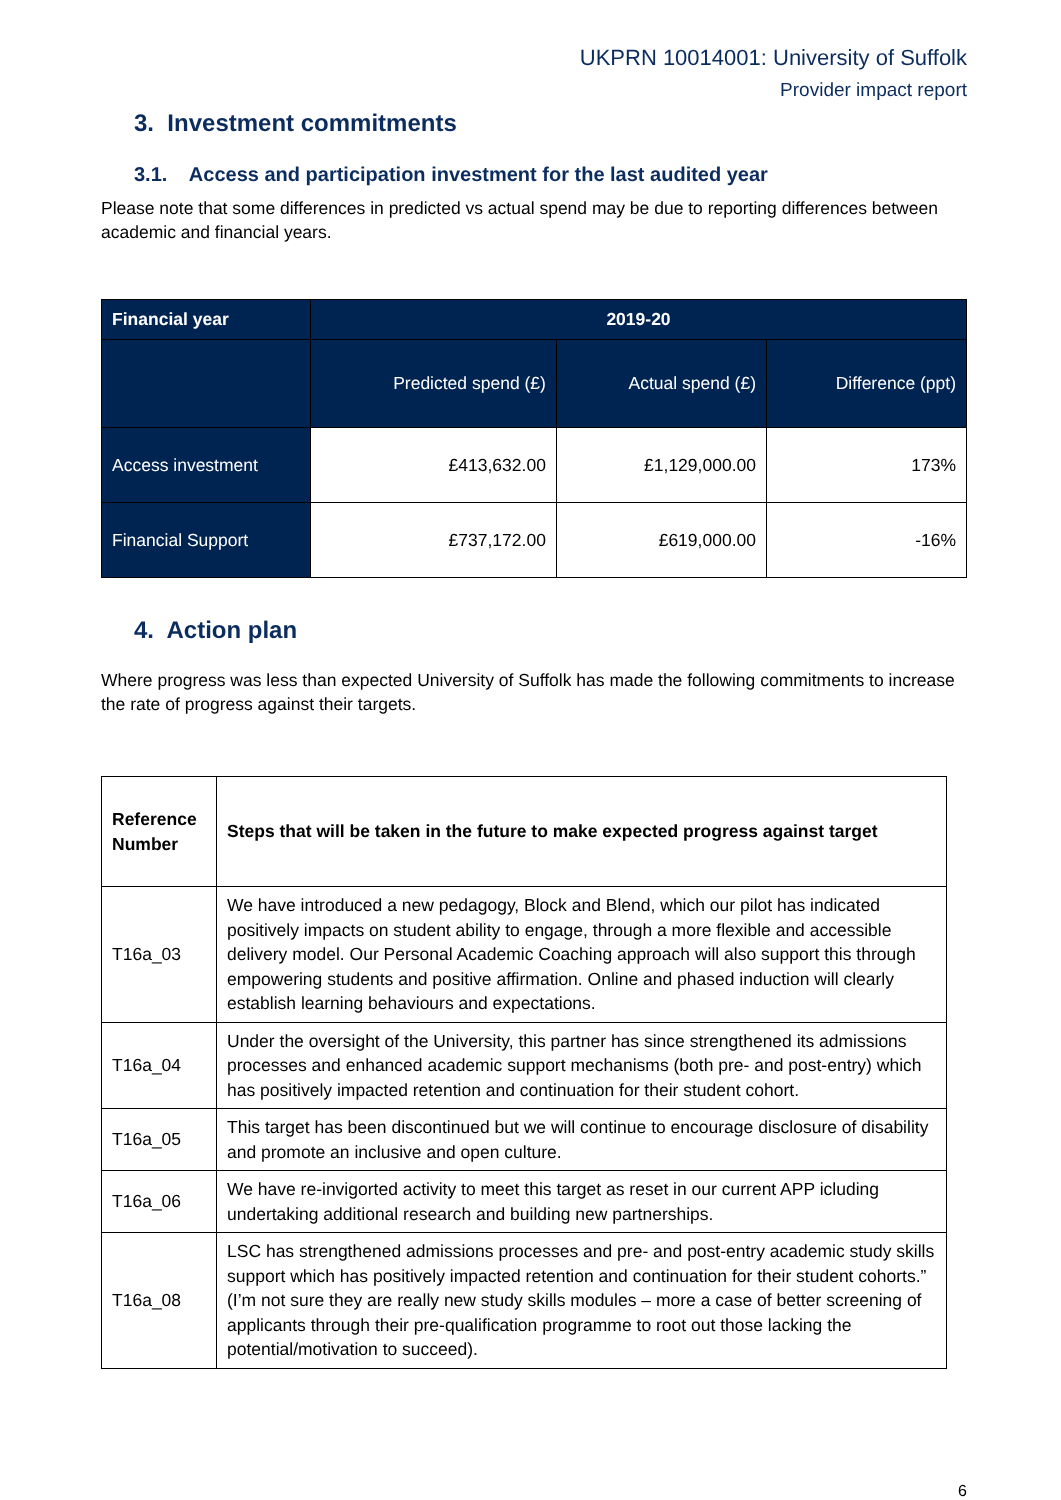UKPRN 10014001: University of Suffolk
Provider impact report
3. Investment commitments
3.1. Access and participation investment for the last audited year
Please note that some differences in predicted vs actual spend may be due to reporting differences between academic and financial years.
| Financial year | 2019-20 | | |
| --- | --- | --- | --- |
| | Predicted spend (£) | Actual spend (£) | Difference (ppt) |
| Access investment | £413,632.00 | £1,129,000.00 | 173% |
| Financial Support | £737,172.00 | £619,000.00 | -16% |
4. Action plan
Where progress was less than expected University of Suffolk has made the following commitments to increase the rate of progress against their targets.
| Reference Number | Steps that will be taken in the future to make expected progress against target |
| --- | --- |
| T16a_03 | We have introduced a new pedagogy, Block and Blend, which our pilot has indicated positively impacts on student ability to engage, through a more flexible and accessible delivery model. Our Personal Academic Coaching approach will also support this through empowering students and positive affirmation. Online and phased induction will clearly establish learning behaviours and expectations. |
| T16a_04 | Under the oversight of the University, this partner has since strengthened its admissions processes and enhanced academic support mechanisms (both pre- and post-entry) which has positively impacted retention and continuation for their student cohort. |
| T16a_05 | This target has been discontinued but we will continue to encourage disclosure of disability and promote an inclusive and open culture. |
| T16a_06 | We have re-invigorted activity to meet this target as reset in our current APP icluding undertaking additional research and building new partnerships. |
| T16a_08 | LSC has strengthened admissions processes and pre- and post-entry academic study skills support which has positively impacted retention and continuation for their student cohorts.” (I’m not sure they are really new study skills modules – more a case of better screening of applicants through their pre-qualification programme to root out those lacking the potential/motivation to succeed). |
6